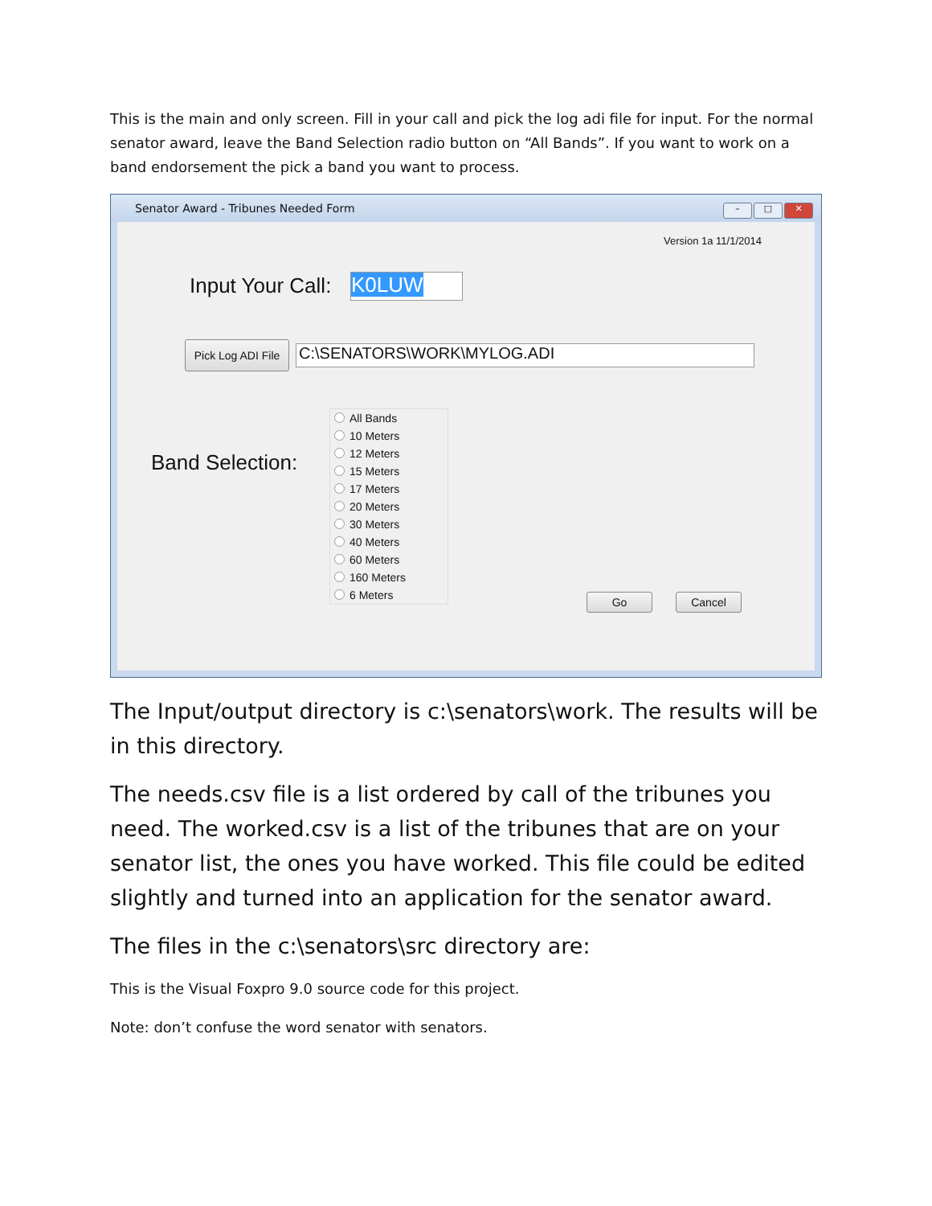This is the main and only screen. Fill in your call and pick the log adi file for input. For the normal senator award, leave the Band Selection radio button on “All Bands”. If you want to work on a band endorsement the pick a band you want to process.
Senator Award - Tribunes Needed Form
– □ ✕
Version 1a 11/1/2014
Input Your Call: K0LUW
Pick Log ADI File
C:\SENATORS\WORK\MYLOG.ADI
Band Selection:
All Bands
10 Meters
12 Meters
15 Meters
17 Meters
20 Meters
30 Meters
40 Meters
60 Meters
160 Meters
6 Meters
Go Cancel
The Input/output directory is c:\senators\work. The results will be in this directory.
The needs.csv file is a list ordered by call of the tribunes you need. The worked.csv is a list of the tribunes that are on your senator list, the ones you have worked. This file could be edited slightly and turned into an application for the senator award.
The files in the c:\senators\src directory are:
This is the Visual Foxpro 9.0 source code for this project.
Note: don’t confuse the word senator with senators.